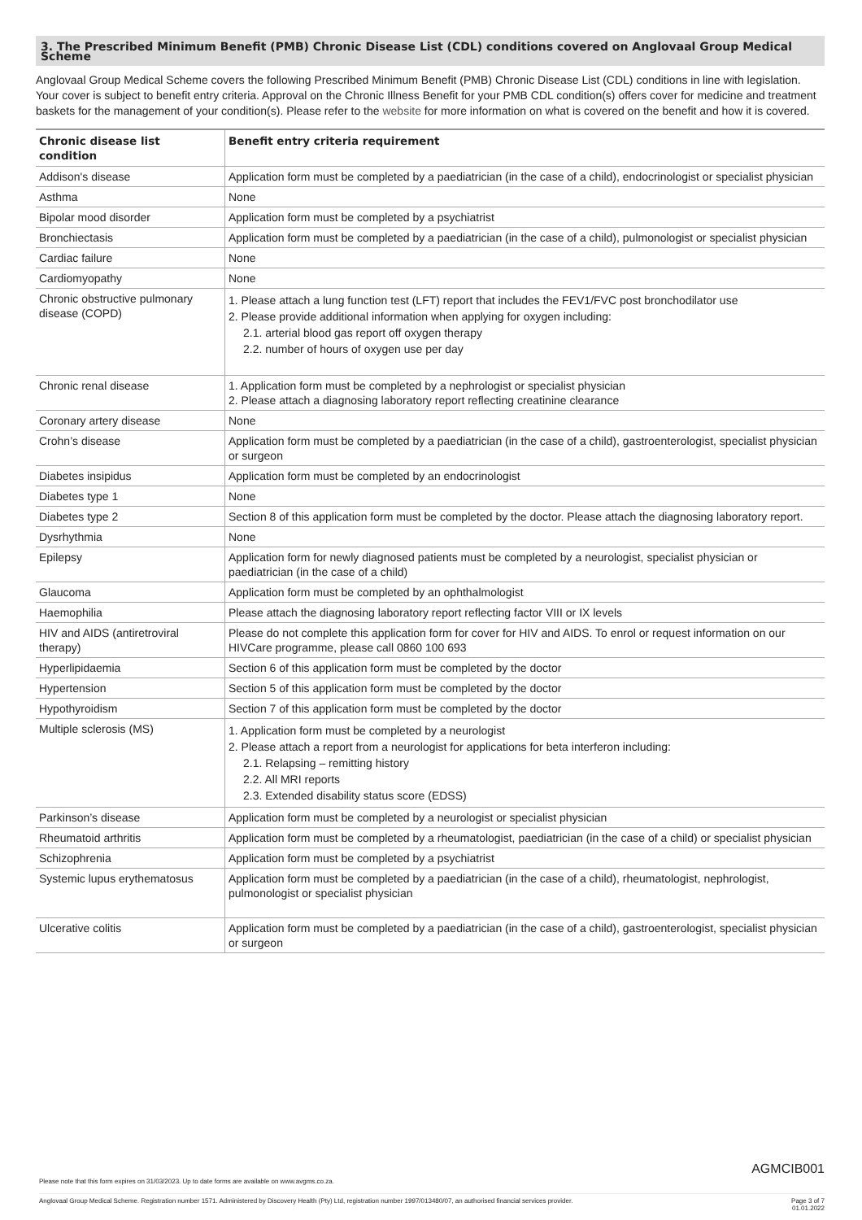3. The Prescribed Minimum Benefit (PMB) Chronic Disease List (CDL) conditions covered on Anglovaal Group Medical Scheme
Anglovaal Group Medical Scheme covers the following Prescribed Minimum Benefit (PMB) Chronic Disease List (CDL) conditions in line with legislation. Your cover is subject to benefit entry criteria. Approval on the Chronic Illness Benefit for your PMB CDL condition(s) offers cover for medicine and treatment baskets for the management of your condition(s). Please refer to the website for more information on what is covered on the benefit and how it is covered.
| Chronic disease list condition | Benefit entry criteria requirement |
| --- | --- |
| Addison's disease | Application form must be completed by a paediatrician (in the case of a child), endocrinologist or specialist physician |
| Asthma | None |
| Bipolar mood disorder | Application form must be completed by a psychiatrist |
| Bronchiectasis | Application form must be completed by a paediatrician (in the case of a child), pulmonologist or specialist physician |
| Cardiac failure | None |
| Cardiomyopathy | None |
| Chronic obstructive pulmonary disease (COPD) | 1. Please attach a lung function test (LFT) report that includes the FEV1/FVC post bronchodilator use 2. Please provide additional information when applying for oxygen including: 2.1. arterial blood gas report off oxygen therapy 2.2. number of hours of oxygen use per day |
| Chronic renal disease | 1. Application form must be completed by a nephrologist or specialist physician 2. Please attach a diagnosing laboratory report reflecting creatinine clearance |
| Coronary artery disease | None |
| Crohn’s disease | Application form must be completed by a paediatrician (in the case of a child), gastroenterologist, specialist physician or surgeon |
| Diabetes insipidus | Application form must be completed by an endocrinologist |
| Diabetes type 1 | None |
| Diabetes type 2 | Section 8 of this application form must be completed by the doctor. Please attach the diagnosing laboratory report. |
| Dysrhythmia | None |
| Epilepsy | Application form for newly diagnosed patients must be completed by a neurologist, specialist physician or paediatrician (in the case of a child) |
| Glaucoma | Application form must be completed by an ophthalmologist |
| Haemophilia | Please attach the diagnosing laboratory report reflecting factor VIII or IX levels |
| HIV and AIDS (antiretroviral therapy) | Please do not complete this application form for cover for HIV and AIDS. To enrol or request information on our HIVCare programme, please call 0860 100 693 |
| Hyperlipidaemia | Section 6 of this application form must be completed by the doctor |
| Hypertension | Section 5 of this application form must be completed by the doctor |
| Hypothyroidism | Section 7 of this application form must be completed by the doctor |
| Multiple sclerosis (MS) | 1. Application form must be completed by a neurologist 2. Please attach a report from a neurologist for applications for beta interferon including: 2.1. Relapsing – remitting history 2.2. All MRI reports 2.3. Extended disability status score (EDSS) |
| Parkinson’s disease | Application form must be completed by a neurologist or specialist physician |
| Rheumatoid arthritis | Application form must be completed by a rheumatologist, paediatrician (in the case of a child) or specialist physician |
| Schizophrenia | Application form must be completed by a psychiatrist |
| Systemic lupus erythematosus | Application form must be completed by a paediatrician (in the case of a child), rheumatologist, nephrologist, pulmonologist or specialist physician |
| Ulcerative colitis | Application form must be completed by a paediatrician (in the case of a child), gastroenterologist, specialist physician or surgeon |
AGMCIB001
Please note that this form expires on 31/03/2023. Up to date forms are available on www.avgms.co.za.
Anglovaal Group Medical Scheme. Registration number 1571. Administered by Discovery Health (Pty) Ltd, registration number 1997/013480/07, an authorised financial services provider. Page 3 of 7
01.01.2022